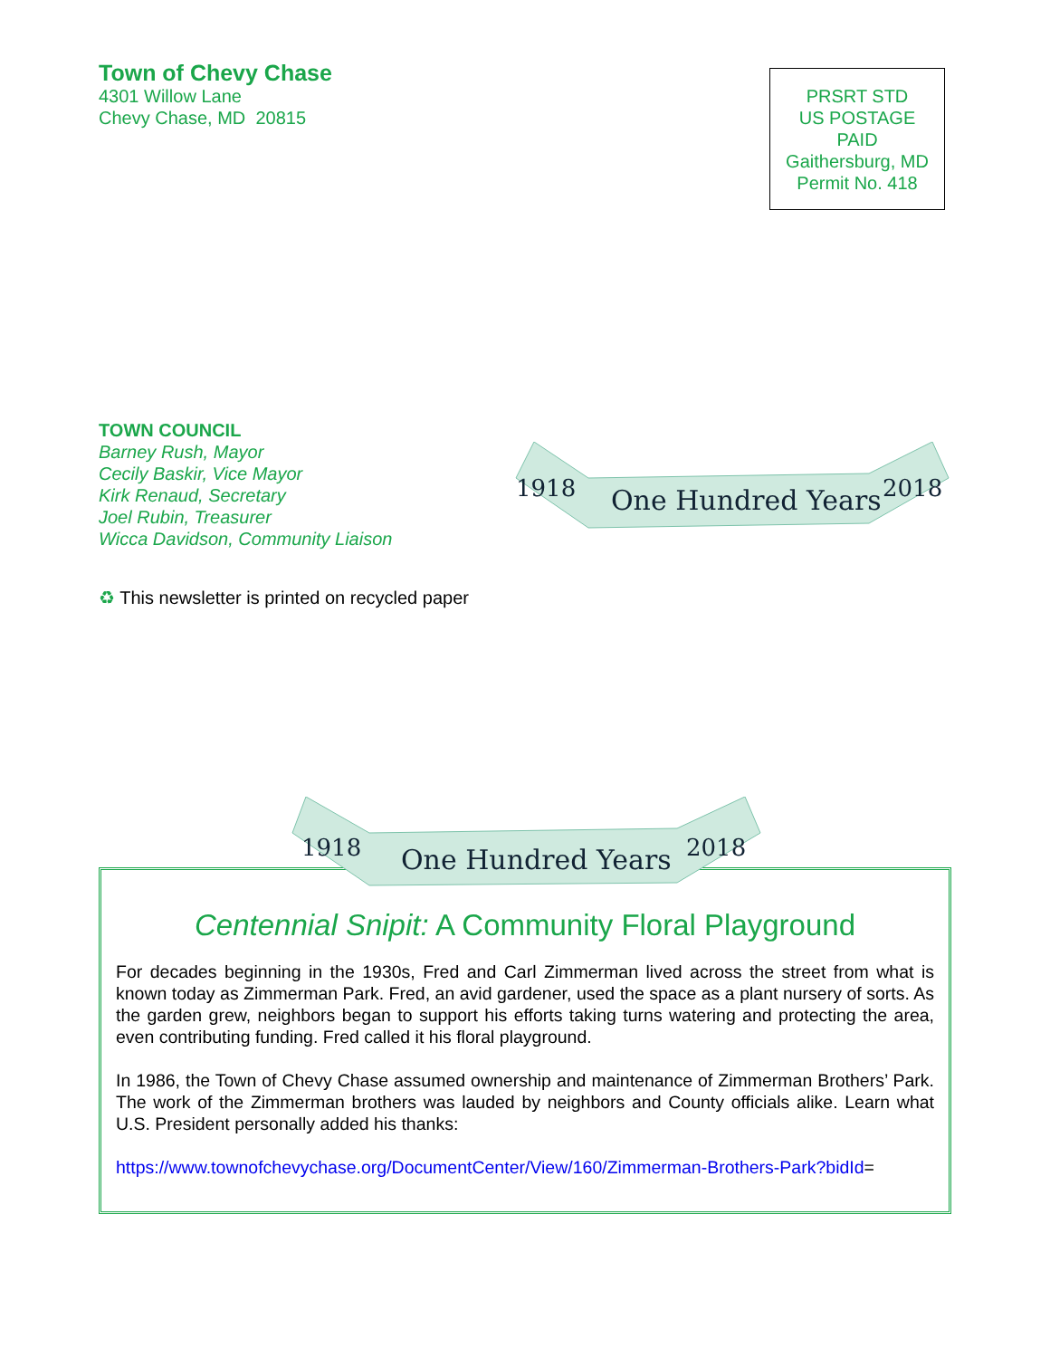Town of Chevy Chase
4301 Willow Lane
Chevy Chase, MD 20815
PRSRT STD
US POSTAGE
PAID
Gaithersburg, MD
Permit No. 418
TOWN COUNCIL
Barney Rush, Mayor
Cecily Baskir, Vice Mayor
Kirk Renaud, Secretary
Joel Rubin, Treasurer
Wicca Davidson, Community Liaison
1918
One Hundred Years
2018
♻ This newsletter is printed on recycled paper
1918
One Hundred Years
2018
Centennial Snipit: A Community Floral Playground
For decades beginning in the 1930s, Fred and Carl Zimmerman lived across the street from what is known today as Zimmerman Park. Fred, an avid gardener, used the space as a plant nursery of sorts. As the garden grew, neighbors began to support his efforts taking turns watering and protecting the area, even contributing funding. Fred called it his floral playground.
In 1986, the Town of Chevy Chase assumed ownership and maintenance of Zimmerman Brothers’ Park. The work of the Zimmerman brothers was lauded by neighbors and County officials alike. Learn what U.S. President personally added his thanks:
https://www.townofchevychase.org/DocumentCenter/View/160/Zimmerman-Brothers-Park?bidId=